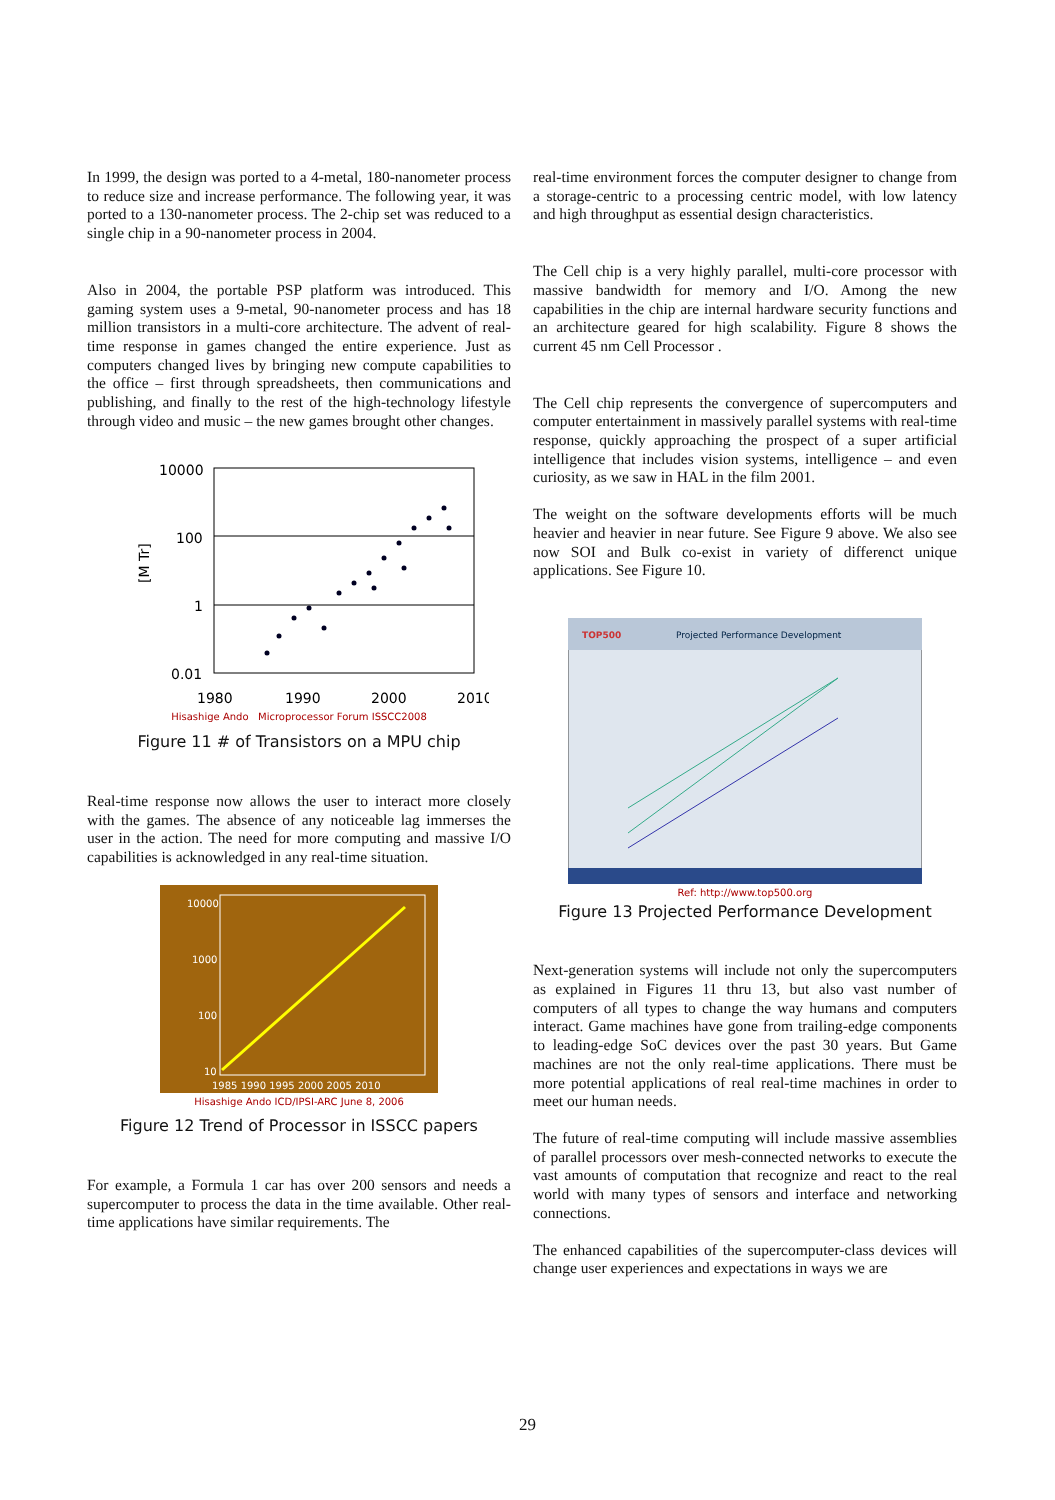In 1999, the design was ported to a 4-metal, 180-nanometer process to reduce size and increase performance. The following year, it was ported to a 130-nanometer process. The 2-chip set was reduced to a single chip in a 90-nanometer process in 2004.
Also in 2004, the portable PSP platform was introduced. This gaming system uses a 9-metal, 90-nanometer process and has 18 million transistors in a multi-core architecture. The advent of real-time response in games changed the entire experience. Just as computers changed lives by bringing new compute capabilities to the office – first through spreadsheets, then communications and publishing, and finally to the rest of the high-technology lifestyle through video and music – the new games brought other changes.
10000
100
1
0.01
[M Tr]
1980
1990
2000
2010
Hisashige Ando Microprocessor Forum ISSCC2008
Figure 11 # of Transistors on a MPU chip
Real-time response now allows the user to interact more closely with the games. The absence of any noticeable lag immerses the user in the action. The need for more computing and massive I/O capabilities is acknowledged in any real-time situation.
10000
1000
100
10
1985 1990 1995 2000 2005 2010
Hisashige Ando ICD/IPSI-ARC June 8, 2006
Figure 12 Trend of Processor in ISSCC papers
For example, a Formula 1 car has over 200 sensors and needs a supercomputer to process the data in the time available. Other real-time applications have similar requirements. The
real-time environment forces the computer designer to change from a storage-centric to a processing centric model, with low latency and high throughput as essential design characteristics.
The Cell chip is a very highly parallel, multi-core processor with massive bandwidth for memory and I/O. Among the new capabilities in the chip are internal hardware security functions and an architecture geared for high scalability. Figure 8 shows the current 45 nm Cell Processor .
The Cell chip represents the convergence of supercomputers and computer entertainment in massively parallel systems with real-time response, quickly approaching the prospect of a super artificial intelligence that includes vision systems, intelligence – and even curiosity, as we saw in HAL in the film 2001.
The weight on the software developments efforts will be much heavier and heavier in near future. See Figure 9 above. We also see now SOI and Bulk co-exist in variety of differenct unique applications. See Figure 10.
TOP500
Projected Performance Development
Ref: http://www.top500.org
Figure 13 Projected Performance Development
Next-generation systems will include not only the supercomputers as explained in Figures 11 thru 13, but also vast number of computers of all types to change the way humans and computers interact. Game machines have gone from trailing-edge components to leading-edge SoC devices over the past 30 years. But Game machines are not the only real-time applications. There must be more potential applications of real real-time machines in order to meet our human needs.
The future of real-time computing will include massive assemblies of parallel processors over mesh-connected networks to execute the vast amounts of computation that recognize and react to the real world with many types of sensors and interface and networking connections.
The enhanced capabilities of the supercomputer-class devices will change user experiences and expectations in ways we are
29